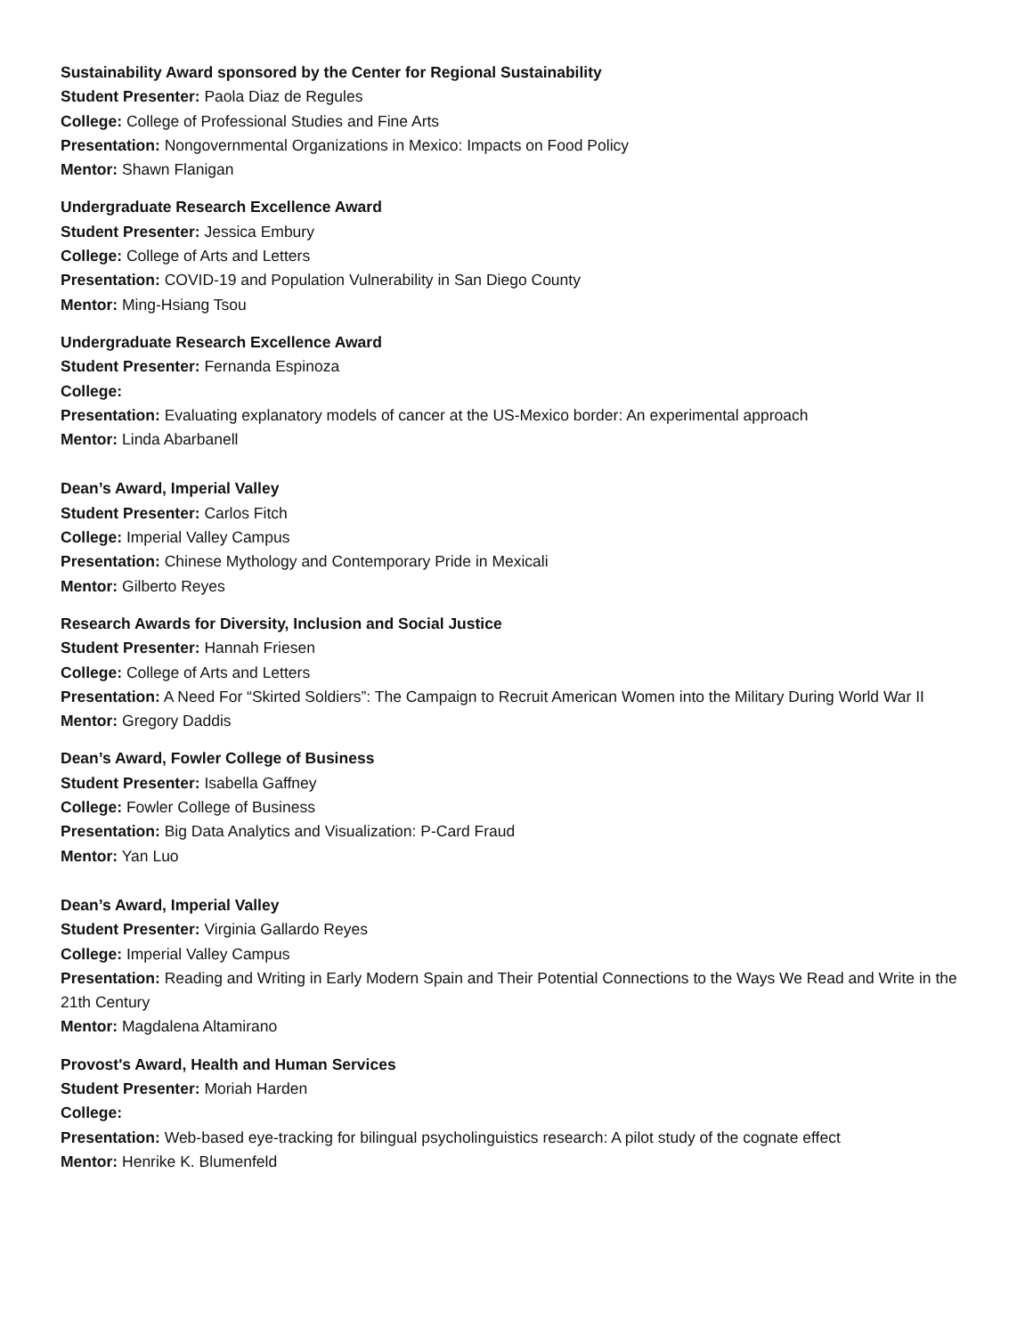Sustainability Award sponsored by the Center for Regional Sustainability
Student Presenter: Paola Diaz de Regules
College: College of Professional Studies and Fine Arts
Presentation: Nongovernmental Organizations in Mexico: Impacts on Food Policy
Mentor: Shawn Flanigan
Undergraduate Research Excellence Award
Student Presenter: Jessica Embury
College: College of Arts and Letters
Presentation: COVID-19 and Population Vulnerability in San Diego County
Mentor: Ming-Hsiang Tsou
Undergraduate Research Excellence Award
Student Presenter: Fernanda Espinoza
College:
Presentation: Evaluating explanatory models of cancer at the US-Mexico border: An experimental approach
Mentor: Linda Abarbanell
Dean’s Award, Imperial Valley
Student Presenter: Carlos Fitch
College: Imperial Valley Campus
Presentation: Chinese Mythology and Contemporary Pride in Mexicali
Mentor: Gilberto Reyes
Research Awards for Diversity, Inclusion and Social Justice
Student Presenter: Hannah Friesen
College: College of Arts and Letters
Presentation: A Need For “Skirted Soldiers”: The Campaign to Recruit American Women into the Military During World War II
Mentor: Gregory Daddis
Dean’s Award, Fowler College of Business
Student Presenter: Isabella Gaffney
College: Fowler College of Business
Presentation: Big Data Analytics and Visualization: P-Card Fraud
Mentor: Yan Luo
Dean’s Award, Imperial Valley
Student Presenter: Virginia Gallardo Reyes
College: Imperial Valley Campus
Presentation: Reading and Writing in Early Modern Spain and Their Potential Connections to the Ways We Read and Write in the 21th Century
Mentor: Magdalena Altamirano
Provost's Award, Health and Human Services
Student Presenter: Moriah Harden
College:
Presentation: Web-based eye-tracking for bilingual psycholinguistics research: A pilot study of the cognate effect
Mentor: Henrike K. Blumenfeld